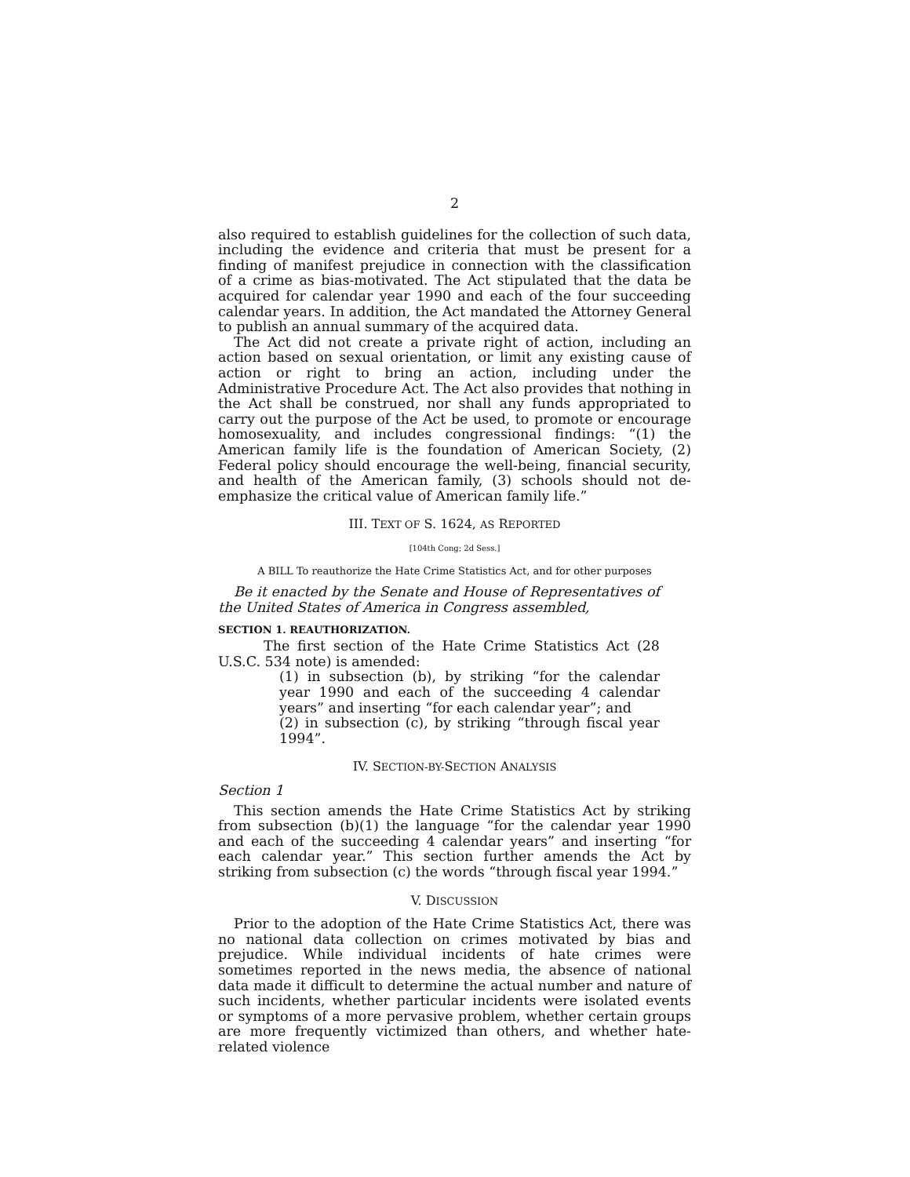2
also required to establish guidelines for the collection of such data, including the evidence and criteria that must be present for a finding of manifest prejudice in connection with the classification of a crime as bias-motivated. The Act stipulated that the data be acquired for calendar year 1990 and each of the four succeeding calendar years. In addition, the Act mandated the Attorney General to publish an annual summary of the acquired data.
The Act did not create a private right of action, including an action based on sexual orientation, or limit any existing cause of action or right to bring an action, including under the Administrative Procedure Act. The Act also provides that nothing in the Act shall be construed, nor shall any funds appropriated to carry out the purpose of the Act be used, to promote or encourage homosexuality, and includes congressional findings: “(1) the American family life is the foundation of American Society, (2) Federal policy should encourage the well-being, financial security, and health of the American family, (3) schools should not de-emphasize the critical value of American family life.”
III. TEXT OF S. 1624, AS REPORTED
[104th Cong; 2d Sess.]
A BILL To reauthorize the Hate Crime Statistics Act, and for other purposes
Be it enacted by the Senate and House of Representatives of the United States of America in Congress assembled,
SECTION 1. REAUTHORIZATION.
The first section of the Hate Crime Statistics Act (28 U.S.C. 534 note) is amended:
(1) in subsection (b), by striking “for the calendar year 1990 and each of the succeeding 4 calendar years” and inserting “for each calendar year”; and
(2) in subsection (c), by striking “through fiscal year 1994”.
IV. SECTION-BY-SECTION ANALYSIS
Section 1
This section amends the Hate Crime Statistics Act by striking from subsection (b)(1) the language “for the calendar year 1990 and each of the succeeding 4 calendar years” and inserting “for each calendar year.” This section further amends the Act by striking from subsection (c) the words “through fiscal year 1994.”
V. DISCUSSION
Prior to the adoption of the Hate Crime Statistics Act, there was no national data collection on crimes motivated by bias and prejudice. While individual incidents of hate crimes were sometimes reported in the news media, the absence of national data made it difficult to determine the actual number and nature of such incidents, whether particular incidents were isolated events or symptoms of a more pervasive problem, whether certain groups are more frequently victimized than others, and whether hate-related violence